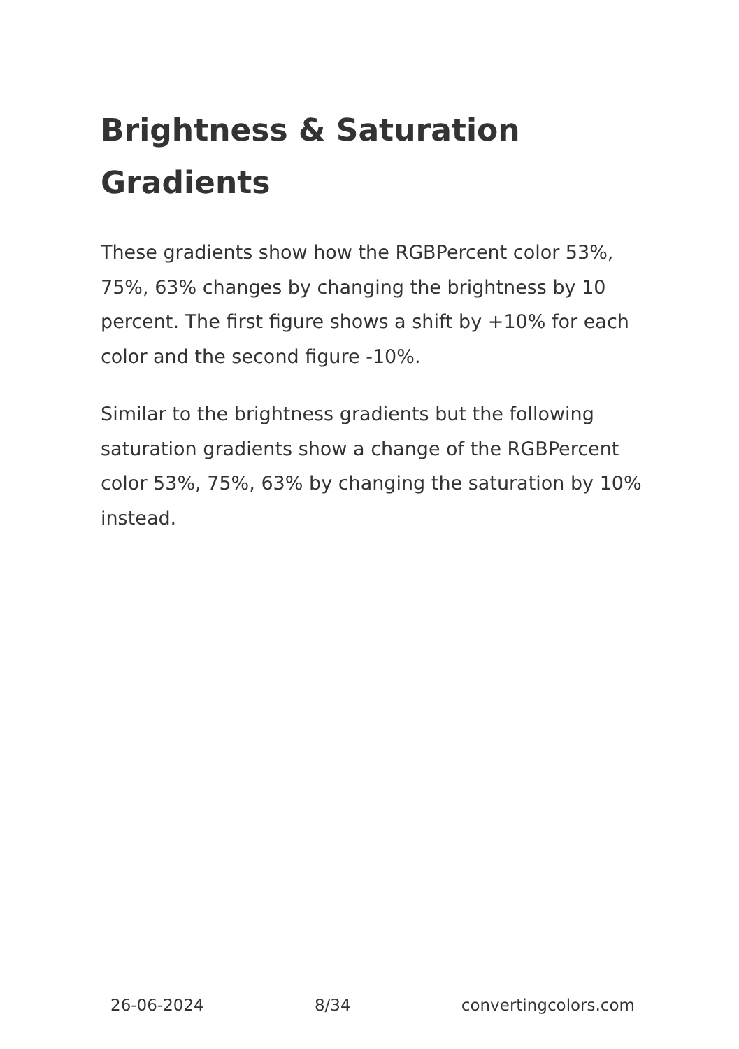Brightness & Saturation Gradients
These gradients show how the RGBPercent color 53%, 75%, 63% changes by changing the brightness by 10 percent. The first figure shows a shift by +10% for each color and the second figure -10%.
Similar to the brightness gradients but the following saturation gradients show a change of the RGBPercent color 53%, 75%, 63% by changing the saturation by 10% instead.
26-06-2024 8/34 convertingcolors.com